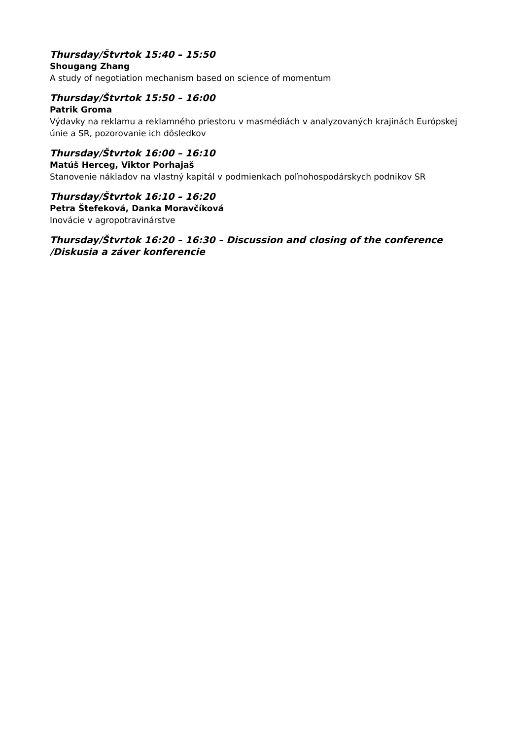Thursday/Štvrtok 15:40 – 15:50
Shougang Zhang
A study of negotiation mechanism based on science of momentum
Thursday/Štvrtok 15:50 – 16:00
Patrik Groma
Výdavky na reklamu a reklamného priestoru v masmédiách v analyzovaných krajinách Európskej únie a SR, pozorovanie ich dôsledkov
Thursday/Štvrtok 16:00 – 16:10
Matúš Herceg, Viktor Porhajaš
Stanovenie nákladov na vlastný kapitál v podmienkach poľnohospodárskych podnikov SR
Thursday/Štvrtok 16:10 – 16:20
Petra Štefeková, Danka Moravčíková
Inovácie v agropotravinárstve
Thursday/Štvrtok 16:20 – 16:30 – Discussion and closing of the conference /Diskusia a záver konferencie